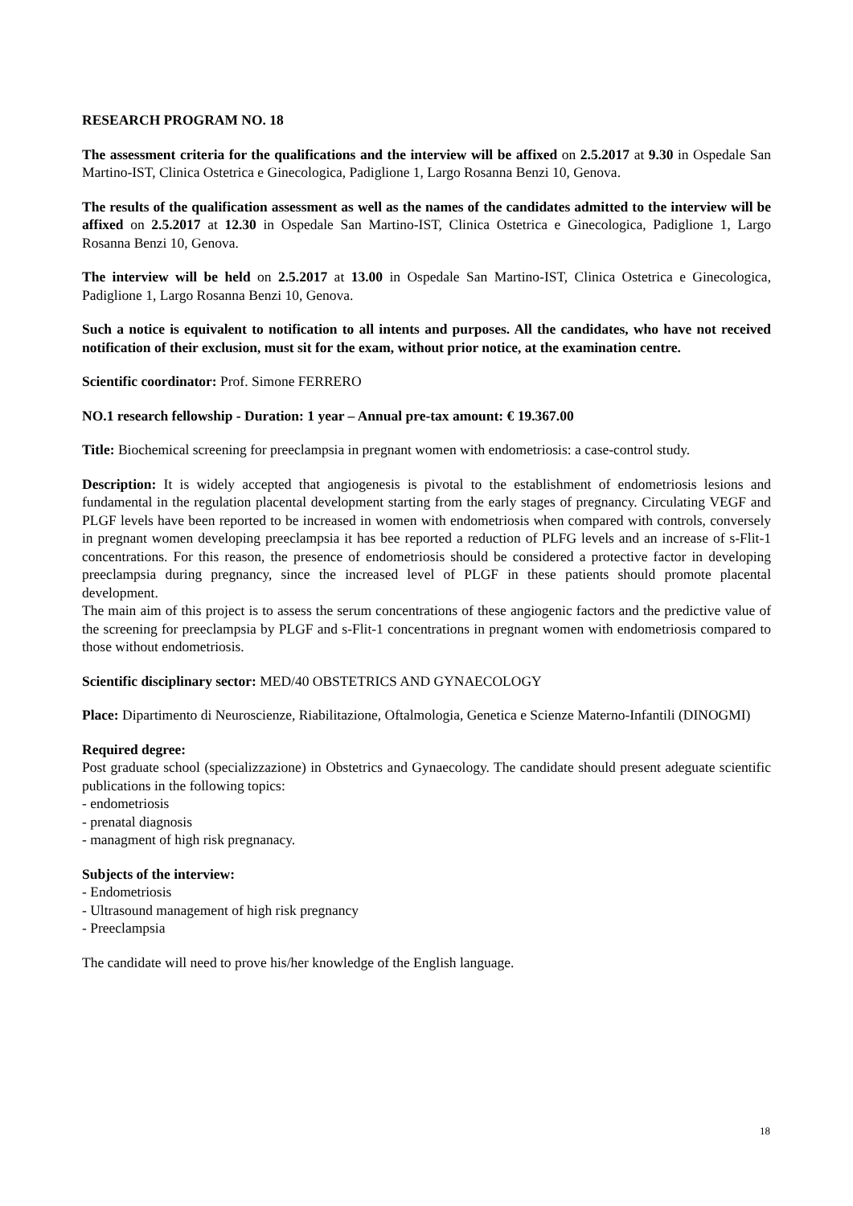RESEARCH PROGRAM NO. 18
The assessment criteria for the qualifications and the interview will be affixed on 2.5.2017 at 9.30 in Ospedale San Martino-IST, Clinica Ostetrica e Ginecologica, Padiglione 1, Largo Rosanna Benzi 10, Genova.
The results of the qualification assessment as well as the names of the candidates admitted to the interview will be affixed on 2.5.2017 at 12.30 in Ospedale San Martino-IST, Clinica Ostetrica e Ginecologica, Padiglione 1, Largo Rosanna Benzi 10, Genova.
The interview will be held on 2.5.2017 at 13.00 in Ospedale San Martino-IST, Clinica Ostetrica e Ginecologica, Padiglione 1, Largo Rosanna Benzi 10, Genova.
Such a notice is equivalent to notification to all intents and purposes. All the candidates, who have not received notification of their exclusion, must sit for the exam, without prior notice, at the examination centre.
Scientific coordinator: Prof. Simone FERRERO
NO.1 research fellowship - Duration: 1 year – Annual pre-tax amount: € 19.367.00
Title: Biochemical screening for preeclampsia in pregnant women with endometriosis: a case-control study.
Description: It is widely accepted that angiogenesis is pivotal to the establishment of endometriosis lesions and fundamental in the regulation placental development starting from the early stages of pregnancy. Circulating VEGF and PLGF levels have been reported to be increased in women with endometriosis when compared with controls, conversely in pregnant women developing preeclampsia it has bee reported a reduction of PLFG levels and an increase of s-Flit-1 concentrations. For this reason, the presence of endometriosis should be considered a protective factor in developing preeclampsia during pregnancy, since the increased level of PLGF in these patients should promote placental development.
The main aim of this project is to assess the serum concentrations of these angiogenic factors and the predictive value of the screening for preeclampsia by PLGF and s-Flit-1 concentrations in pregnant women with endometriosis compared to those without endometriosis.
Scientific disciplinary sector: MED/40 OBSTETRICS AND GYNAECOLOGY
Place: Dipartimento di Neuroscienze, Riabilitazione, Oftalmologia, Genetica e Scienze Materno-Infantili (DINOGMI)
Required degree:
Post graduate school (specializzazione) in Obstetrics and Gynaecology. The candidate should present adeguate scientific publications in the following topics:
- endometriosis
- prenatal diagnosis
- managment of high risk pregnanacy.
Subjects of the interview:
- Endometriosis
- Ultrasound management of high risk pregnancy
- Preeclampsia
The candidate will need to prove his/her knowledge of the English language.
18